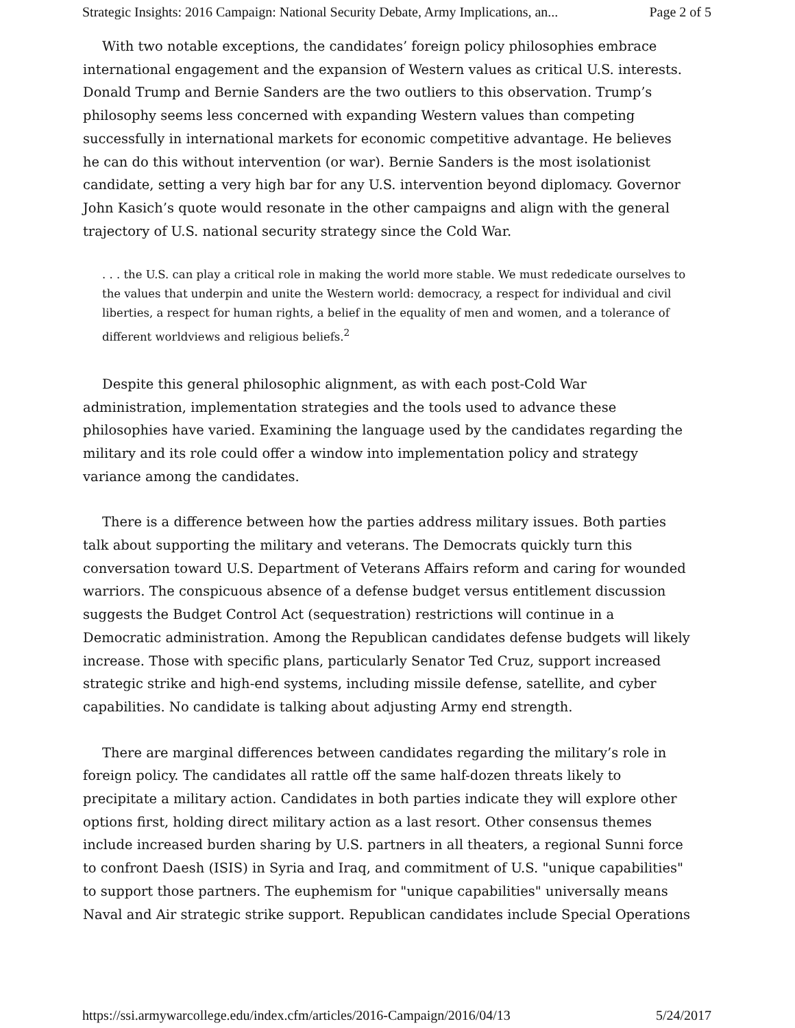Strategic Insights: 2016 Campaign: National Security Debate, Army Implications, an... Page 2 of 5
With two notable exceptions, the candidates’ foreign policy philosophies embrace international engagement and the expansion of Western values as critical U.S. interests. Donald Trump and Bernie Sanders are the two outliers to this observation. Trump’s philosophy seems less concerned with expanding Western values than competing successfully in international markets for economic competitive advantage. He believes he can do this without intervention (or war). Bernie Sanders is the most isolationist candidate, setting a very high bar for any U.S. intervention beyond diplomacy. Governor John Kasich’s quote would resonate in the other campaigns and align with the general trajectory of U.S. national security strategy since the Cold War.
. . . the U.S. can play a critical role in making the world more stable. We must rededicate ourselves to the values that underpin and unite the Western world: democracy, a respect for individual and civil liberties, a respect for human rights, a belief in the equality of men and women, and a tolerance of different worldviews and religious beliefs.<sup>2</sup>
Despite this general philosophic alignment, as with each post-Cold War administration, implementation strategies and the tools used to advance these philosophies have varied. Examining the language used by the candidates regarding the military and its role could offer a window into implementation policy and strategy variance among the candidates.
There is a difference between how the parties address military issues. Both parties talk about supporting the military and veterans. The Democrats quickly turn this conversation toward U.S. Department of Veterans Affairs reform and caring for wounded warriors. The conspicuous absence of a defense budget versus entitlement discussion suggests the Budget Control Act (sequestration) restrictions will continue in a Democratic administration. Among the Republican candidates defense budgets will likely increase. Those with specific plans, particularly Senator Ted Cruz, support increased strategic strike and high-end systems, including missile defense, satellite, and cyber capabilities. No candidate is talking about adjusting Army end strength.
There are marginal differences between candidates regarding the military’s role in foreign policy. The candidates all rattle off the same half-dozen threats likely to precipitate a military action. Candidates in both parties indicate they will explore other options first, holding direct military action as a last resort. Other consensus themes include increased burden sharing by U.S. partners in all theaters, a regional Sunni force to confront Daesh (ISIS) in Syria and Iraq, and commitment of U.S. "unique capabilities" to support those partners. The euphemism for "unique capabilities" universally means Naval and Air strategic strike support. Republican candidates include Special Operations
https://ssi.armywarcollege.edu/index.cfm/articles/2016-Campaign/2016/04/13 5/24/2017